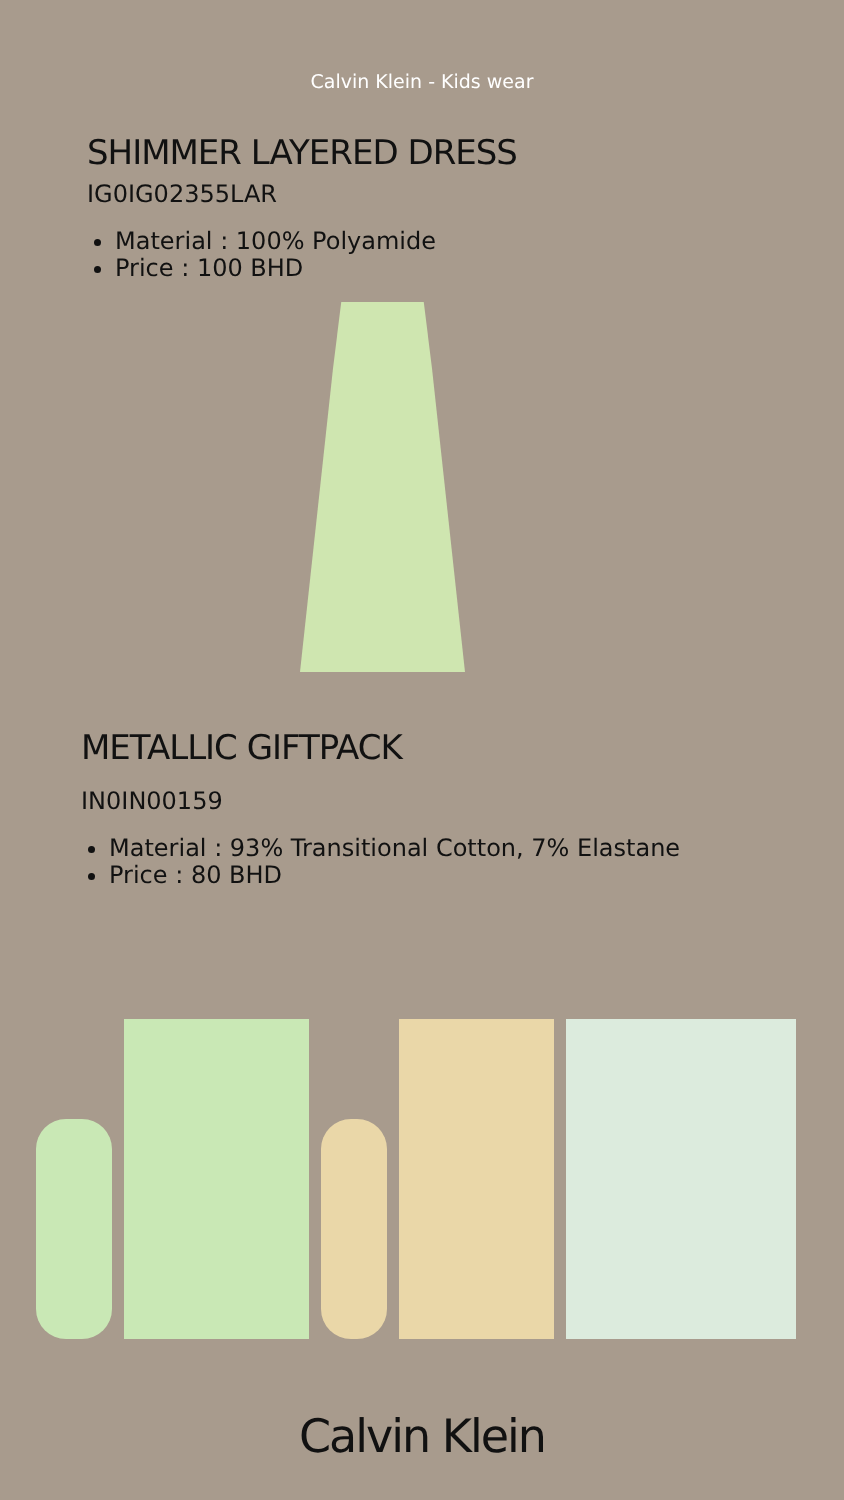Calvin Klein - Kids wear
SHIMMER LAYERED DRESS
IG0IG02355LAR
Material : 100% Polyamide
Price : 100 BHD
METALLIC GIFTPACK
IN0IN00159
Material : 93% Transitional Cotton, 7% Elastane
Price : 80 BHD
Calvin Klein